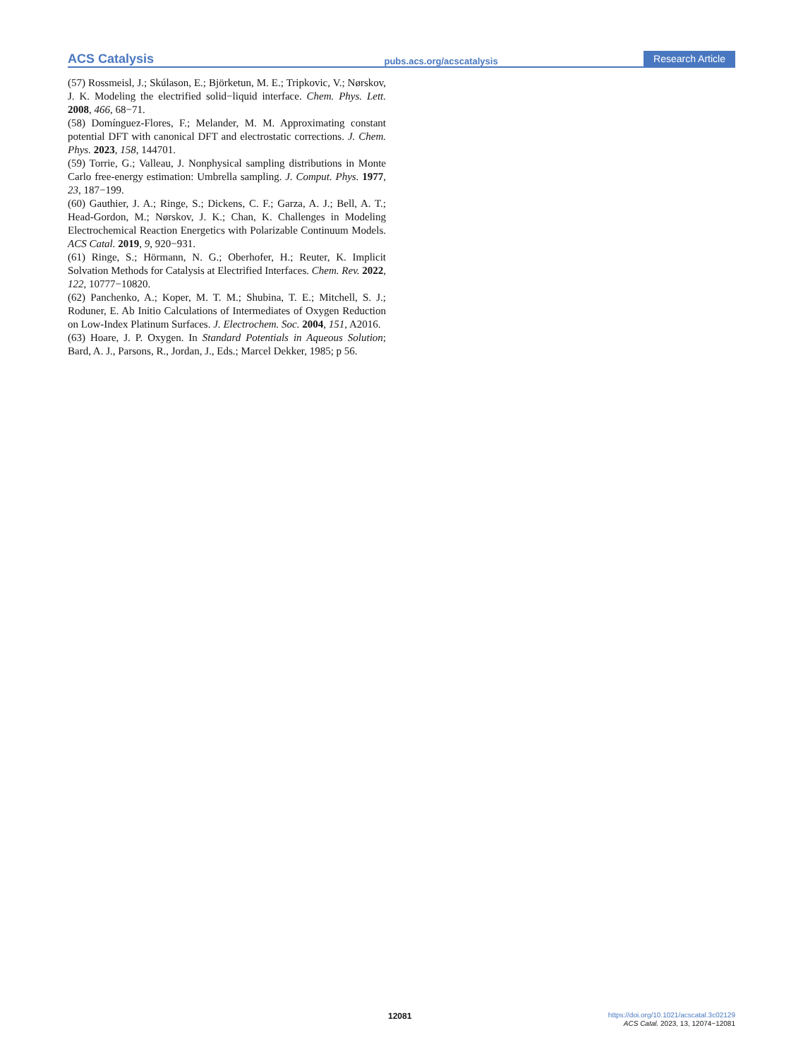ACS Catalysis pubs.acs.org/acscatalysis Research Article
(57) Rossmeisl, J.; Skúlason, E.; Björketun, M. E.; Tripkovic, V.; Nørskov, J. K. Modeling the electrified solid−liquid interface. Chem. Phys. Lett. 2008, 466, 68−71.
(58) Domínguez-Flores, F.; Melander, M. M. Approximating constant potential DFT with canonical DFT and electrostatic corrections. J. Chem. Phys. 2023, 158, 144701.
(59) Torrie, G.; Valleau, J. Nonphysical sampling distributions in Monte Carlo free-energy estimation: Umbrella sampling. J. Comput. Phys. 1977, 23, 187−199.
(60) Gauthier, J. A.; Ringe, S.; Dickens, C. F.; Garza, A. J.; Bell, A. T.; Head-Gordon, M.; Nørskov, J. K.; Chan, K. Challenges in Modeling Electrochemical Reaction Energetics with Polarizable Continuum Models. ACS Catal. 2019, 9, 920−931.
(61) Ringe, S.; Hörmann, N. G.; Oberhofer, H.; Reuter, K. Implicit Solvation Methods for Catalysis at Electrified Interfaces. Chem. Rev. 2022, 122, 10777−10820.
(62) Panchenko, A.; Koper, M. T. M.; Shubina, T. E.; Mitchell, S. J.; Roduner, E. Ab Initio Calculations of Intermediates of Oxygen Reduction on Low-Index Platinum Surfaces. J. Electrochem. Soc. 2004, 151, A2016.
(63) Hoare, J. P. Oxygen. In Standard Potentials in Aqueous Solution; Bard, A. J., Parsons, R., Jordan, J., Eds.; Marcel Dekker, 1985; p 56.
12081
https://doi.org/10.1021/acscatal.3c02129
ACS Catal. 2023, 13, 12074−12081